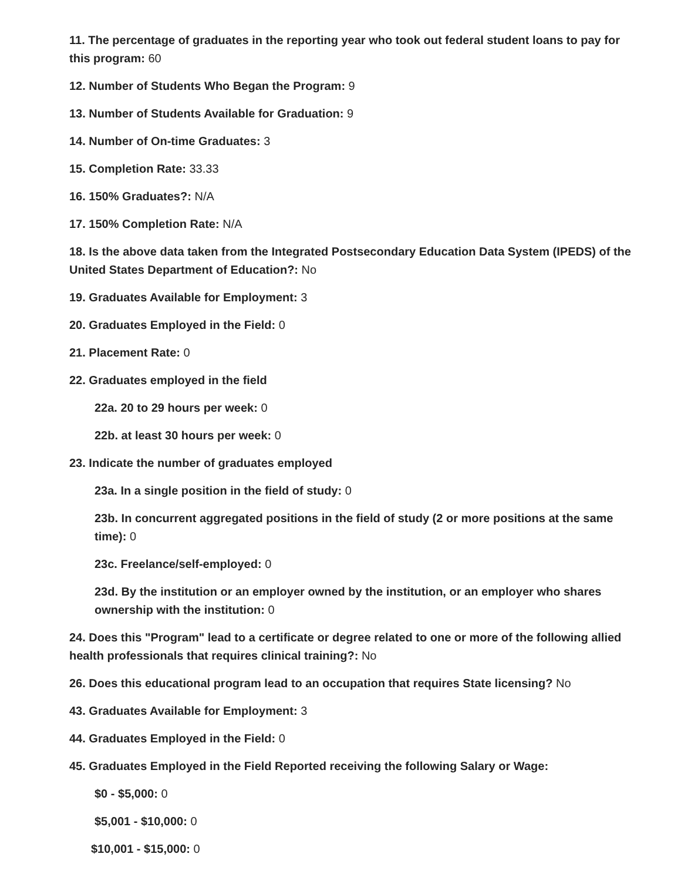11. The percentage of graduates in the reporting year who took out federal student loans to pay for this program: 60
12. Number of Students Who Began the Program: 9
13. Number of Students Available for Graduation: 9
14. Number of On-time Graduates: 3
15. Completion Rate: 33.33
16. 150% Graduates?: N/A
17. 150% Completion Rate: N/A
18. Is the above data taken from the Integrated Postsecondary Education Data System (IPEDS) of the United States Department of Education?: No
19. Graduates Available for Employment: 3
20. Graduates Employed in the Field: 0
21. Placement Rate: 0
22. Graduates employed in the field
22a. 20 to 29 hours per week: 0
22b. at least 30 hours per week: 0
23. Indicate the number of graduates employed
23a. In a single position in the field of study: 0
23b. In concurrent aggregated positions in the field of study (2 or more positions at the same time): 0
23c. Freelance/self-employed: 0
23d. By the institution or an employer owned by the institution, or an employer who shares ownership with the institution: 0
24. Does this "Program" lead to a certificate or degree related to one or more of the following allied health professionals that requires clinical training?: No
26. Does this educational program lead to an occupation that requires State licensing? No
43. Graduates Available for Employment: 3
44. Graduates Employed in the Field: 0
45. Graduates Employed in the Field Reported receiving the following Salary or Wage:
$0 - $5,000: 0
$5,001 - $10,000: 0
$10,001 - $15,000: 0